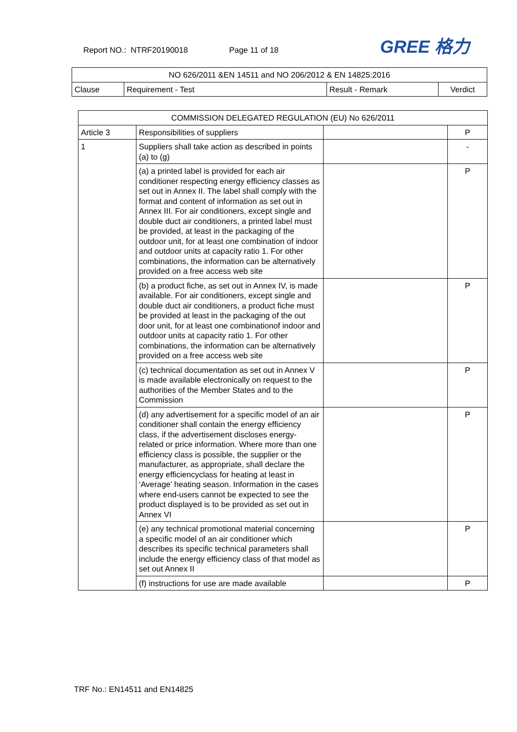Report NO.: NTRF20190018 Page 11 of 18 GREE 格力
| NO 626/2011 &EN 14511 and NO 206/2012 & EN 14825:2016 | | | |
| Clause | Requirement - Test | Result - Remark | Verdict |
| COMMISSION DELEGATED REGULATION (EU) No 626/2011 | | | |
| Article 3 | Responsibilities of suppliers | | P |
| 1 | Suppliers shall take action as described in points (a) to (g) | | - |
| | (a) a printed label is provided for each air conditioner respecting energy efficiency classes as set out in Annex II. The label shall comply with the format and content of information as set out in Annex III. For air conditioners, except single and double duct air conditioners, a printed label must be provided, at least in the packaging of the outdoor unit, for at least one combination of indoor and outdoor units at capacity ratio 1. For other combinations, the information can be alternatively provided on a free access web site | | P |
| | (b) a product fiche, as set out in Annex IV, is made available. For air conditioners, except single and double duct air conditioners, a product fiche must be provided at least in the packaging of the out door unit, for at least one combinationof indoor and outdoor units at capacity ratio 1. For other combinations, the information can be alternatively provided on a free access web site | | P |
| | (c) technical documentation as set out in Annex V is made available electronically on request to the authorities of the Member States and to the Commission | | P |
| | (d) any advertisement for a specific model of an air conditioner shall contain the energy efficiency class, if the advertisement discloses energy-related or price information. Where more than one efficiency class is possible, the supplier or the manufacturer, as appropriate, shall declare the energy efficiencyclass for heating at least in ‘Average’ heating season. Information in the cases where end-users cannot be expected to see the product displayed is to be provided as set out in Annex VI | | P |
| | (e) any technical promotional material concerning a specific model of an air conditioner which describes its specific technical parameters shall include the energy efficiency class of that model as set out Annex II | | P |
| | (f) instructions for use are made available | | P |
TRF No.: EN14511 and EN14825